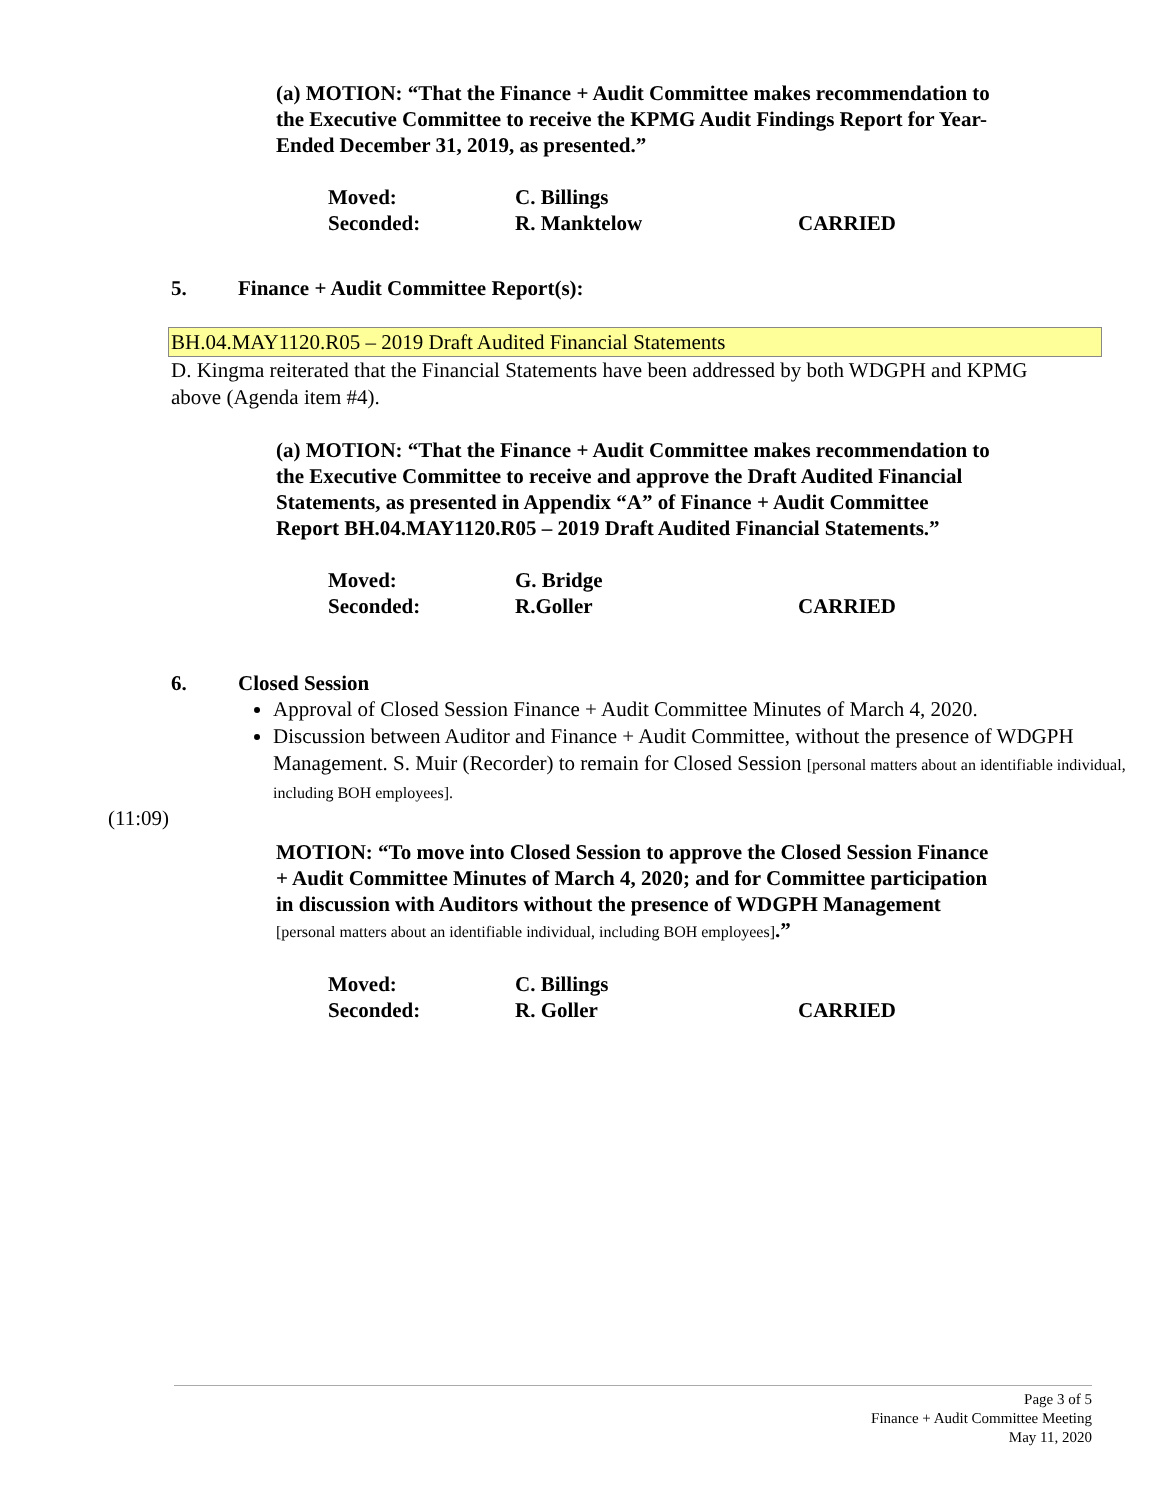(a) MOTION: “That the Finance + Audit Committee makes recommendation to the Executive Committee to receive the KPMG Audit Findings Report for Year-Ended December 31, 2019, as presented.”
Moved: C. Billings
Seconded: R. Manktelow CARRIED
5. Finance + Audit Committee Report(s):
BH.04.MAY1120.R05 – 2019 Draft Audited Financial Statements
D. Kingma reiterated that the Financial Statements have been addressed by both WDGPH and KPMG above (Agenda item #4).
(a) MOTION: “That the Finance + Audit Committee makes recommendation to the Executive Committee to receive and approve the Draft Audited Financial Statements, as presented in Appendix “A” of Finance + Audit Committee Report BH.04.MAY1120.R05 – 2019 Draft Audited Financial Statements.”
Moved: G. Bridge
Seconded: R.Goller CARRIED
6. Closed Session
Approval of Closed Session Finance + Audit Committee Minutes of March 4, 2020.
Discussion between Auditor and Finance + Audit Committee, without the presence of WDGPH Management. S. Muir (Recorder) to remain for Closed Session [personal matters about an identifiable individual, including BOH employees].
(11:09)
MOTION: “To move into Closed Session to approve the Closed Session Finance + Audit Committee Minutes of March 4, 2020; and for Committee participation in discussion with Auditors without the presence of WDGPH Management [personal matters about an identifiable individual, including BOH employees].”
Moved: C. Billings
Seconded: R. Goller CARRIED
Page 3 of 5
Finance + Audit Committee Meeting
May 11, 2020